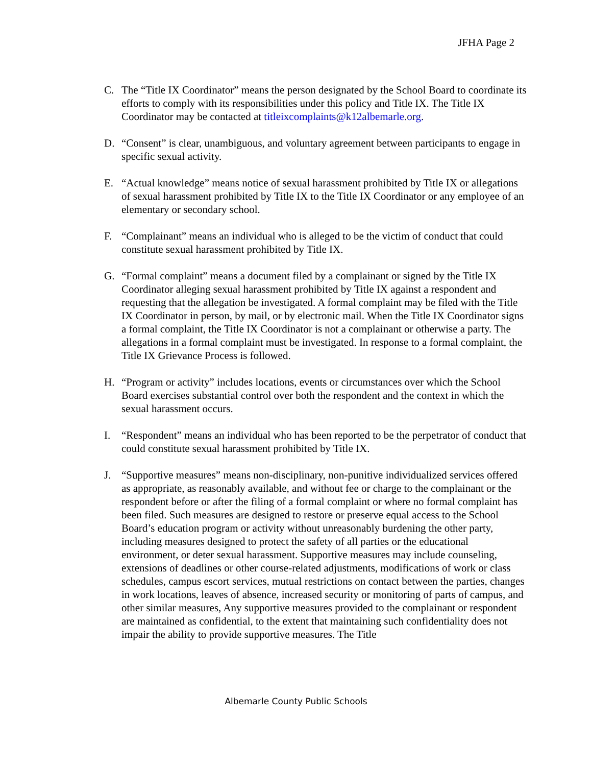JFHA Page 2
C. The “Title IX Coordinator” means the person designated by the School Board to coordinate its efforts to comply with its responsibilities under this policy and Title IX. The Title IX Coordinator may be contacted at titleixcomplaints@k12albemarle.org.
D. “Consent” is clear, unambiguous, and voluntary agreement between participants to engage in specific sexual activity.
E. “Actual knowledge” means notice of sexual harassment prohibited by Title IX or allegations of sexual harassment prohibited by Title IX to the Title IX Coordinator or any employee of an elementary or secondary school.
F. “Complainant” means an individual who is alleged to be the victim of conduct that could constitute sexual harassment prohibited by Title IX.
G. “Formal complaint” means a document filed by a complainant or signed by the Title IX Coordinator alleging sexual harassment prohibited by Title IX against a respondent and requesting that the allegation be investigated. A formal complaint may be filed with the Title IX Coordinator in person, by mail, or by electronic mail. When the Title IX Coordinator signs a formal complaint, the Title IX Coordinator is not a complainant or otherwise a party. The allegations in a formal complaint must be investigated. In response to a formal complaint, the Title IX Grievance Process is followed.
H. “Program or activity” includes locations, events or circumstances over which the School Board exercises substantial control over both the respondent and the context in which the sexual harassment occurs.
I. “Respondent” means an individual who has been reported to be the perpetrator of conduct that could constitute sexual harassment prohibited by Title IX.
J. “Supportive measures” means non-disciplinary, non-punitive individualized services offered as appropriate, as reasonably available, and without fee or charge to the complainant or the respondent before or after the filing of a formal complaint or where no formal complaint has been filed. Such measures are designed to restore or preserve equal access to the School Board’s education program or activity without unreasonably burdening the other party, including measures designed to protect the safety of all parties or the educational environment, or deter sexual harassment. Supportive measures may include counseling, extensions of deadlines or other course-related adjustments, modifications of work or class schedules, campus escort services, mutual restrictions on contact between the parties, changes in work locations, leaves of absence, increased security or monitoring of parts of campus, and other similar measures, Any supportive measures provided to the complainant or respondent are maintained as confidential, to the extent that maintaining such confidentiality does not impair the ability to provide supportive measures. The Title
Albemarle County Public Schools